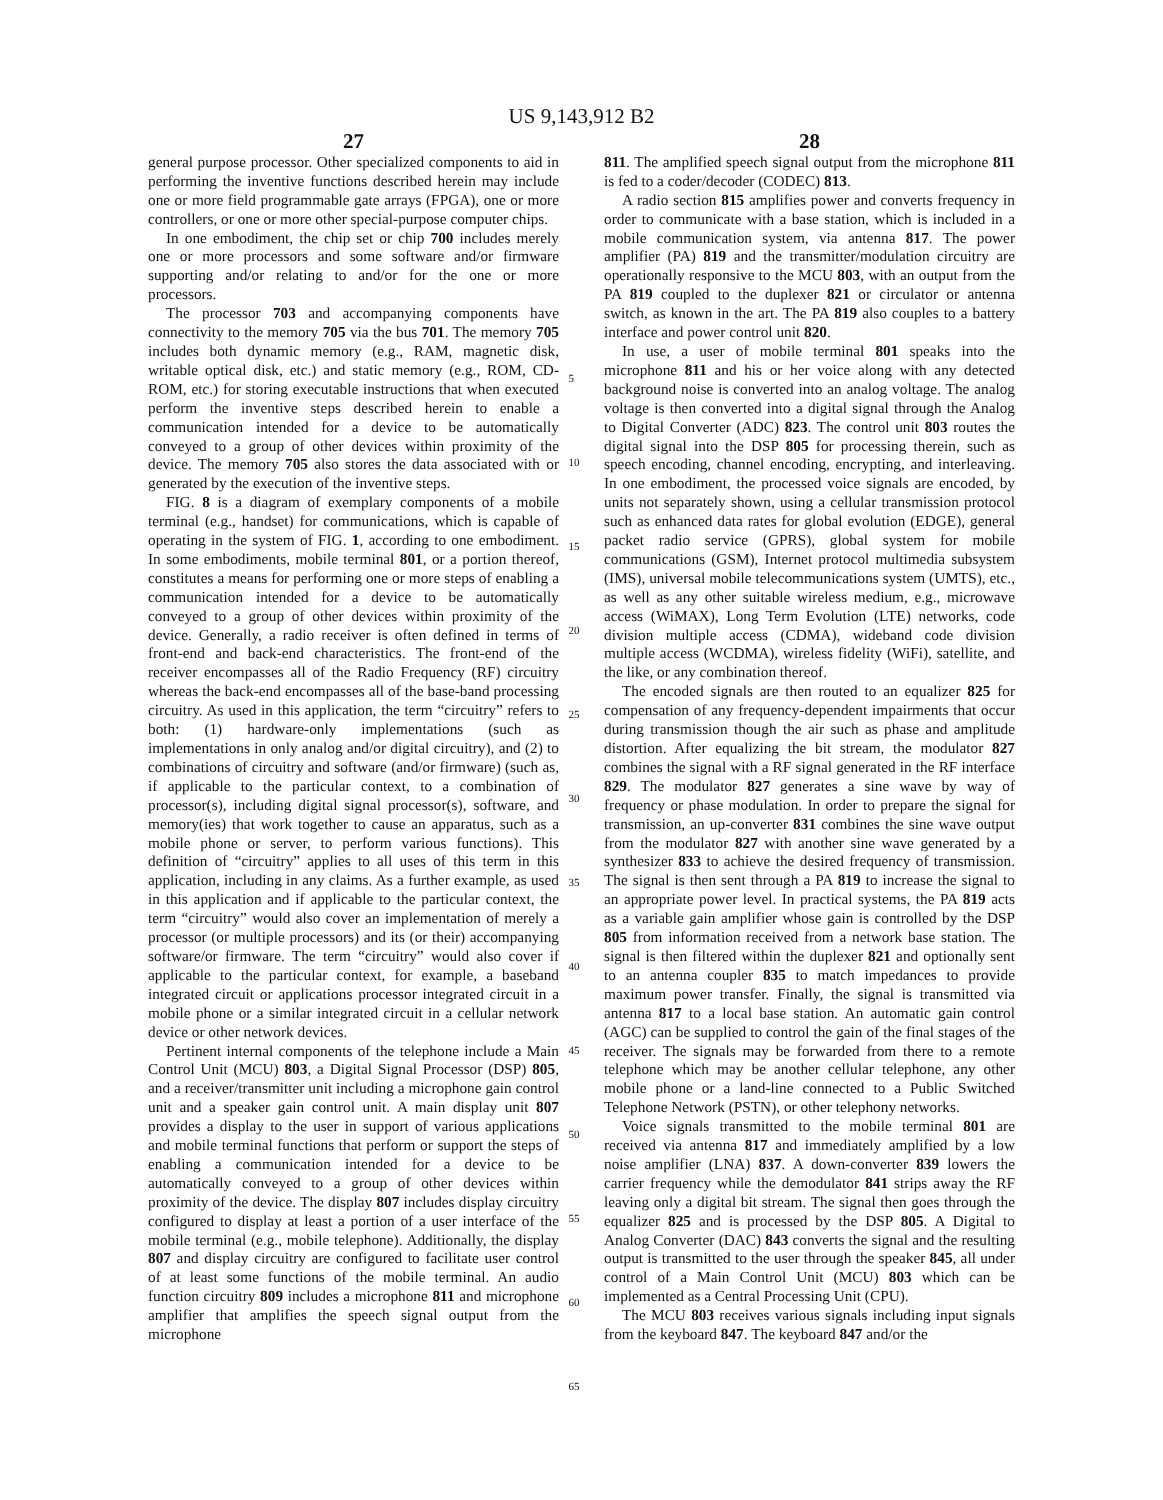US 9,143,912 B2
27
general purpose processor. Other specialized components to aid in performing the inventive functions described herein may include one or more field programmable gate arrays (FPGA), one or more controllers, or one or more other special-purpose computer chips.
In one embodiment, the chip set or chip 700 includes merely one or more processors and some software and/or firmware supporting and/or relating to and/or for the one or more processors.
The processor 703 and accompanying components have connectivity to the memory 705 via the bus 701. The memory 705 includes both dynamic memory (e.g., RAM, magnetic disk, writable optical disk, etc.) and static memory (e.g., ROM, CD-ROM, etc.) for storing executable instructions that when executed perform the inventive steps described herein to enable a communication intended for a device to be automatically conveyed to a group of other devices within proximity of the device. The memory 705 also stores the data associated with or generated by the execution of the inventive steps.
FIG. 8 is a diagram of exemplary components of a mobile terminal (e.g., handset) for communications, which is capable of operating in the system of FIG. 1, according to one embodiment. In some embodiments, mobile terminal 801, or a portion thereof, constitutes a means for performing one or more steps of enabling a communication intended for a device to be automatically conveyed to a group of other devices within proximity of the device. Generally, a radio receiver is often defined in terms of front-end and back-end characteristics. The front-end of the receiver encompasses all of the Radio Frequency (RF) circuitry whereas the back-end encompasses all of the base-band processing circuitry. As used in this application, the term “circuitry” refers to both: (1) hardware-only implementations (such as implementations in only analog and/or digital circuitry), and (2) to combinations of circuitry and software (and/or firmware) (such as, if applicable to the particular context, to a combination of processor(s), including digital signal processor(s), software, and memory(ies) that work together to cause an apparatus, such as a mobile phone or server, to perform various functions). This definition of “circuitry” applies to all uses of this term in this application, including in any claims. As a further example, as used in this application and if applicable to the particular context, the term “circuitry” would also cover an implementation of merely a processor (or multiple processors) and its (or their) accompanying software/or firmware. The term “circuitry” would also cover if applicable to the particular context, for example, a baseband integrated circuit or applications processor integrated circuit in a mobile phone or a similar integrated circuit in a cellular network device or other network devices.
Pertinent internal components of the telephone include a Main Control Unit (MCU) 803, a Digital Signal Processor (DSP) 805, and a receiver/transmitter unit including a microphone gain control unit and a speaker gain control unit. A main display unit 807 provides a display to the user in support of various applications and mobile terminal functions that perform or support the steps of enabling a communication intended for a device to be automatically conveyed to a group of other devices within proximity of the device. The display 807 includes display circuitry configured to display at least a portion of a user interface of the mobile terminal (e.g., mobile telephone). Additionally, the display 807 and display circuitry are configured to facilitate user control of at least some functions of the mobile terminal. An audio function circuitry 809 includes a microphone 811 and microphone amplifier that amplifies the speech signal output from the microphone
5
10
15
20
25
30
35
40
45
50
55
60
65
28
811. The amplified speech signal output from the microphone 811 is fed to a coder/decoder (CODEC) 813.
A radio section 815 amplifies power and converts frequency in order to communicate with a base station, which is included in a mobile communication system, via antenna 817. The power amplifier (PA) 819 and the transmitter/modulation circuitry are operationally responsive to the MCU 803, with an output from the PA 819 coupled to the duplexer 821 or circulator or antenna switch, as known in the art. The PA 819 also couples to a battery interface and power control unit 820.
In use, a user of mobile terminal 801 speaks into the microphone 811 and his or her voice along with any detected background noise is converted into an analog voltage. The analog voltage is then converted into a digital signal through the Analog to Digital Converter (ADC) 823. The control unit 803 routes the digital signal into the DSP 805 for processing therein, such as speech encoding, channel encoding, encrypting, and interleaving. In one embodiment, the processed voice signals are encoded, by units not separately shown, using a cellular transmission protocol such as enhanced data rates for global evolution (EDGE), general packet radio service (GPRS), global system for mobile communications (GSM), Internet protocol multimedia subsystem (IMS), universal mobile telecommunications system (UMTS), etc., as well as any other suitable wireless medium, e.g., microwave access (WiMAX), Long Term Evolution (LTE) networks, code division multiple access (CDMA), wideband code division multiple access (WCDMA), wireless fidelity (WiFi), satellite, and the like, or any combination thereof.
The encoded signals are then routed to an equalizer 825 for compensation of any frequency-dependent impairments that occur during transmission though the air such as phase and amplitude distortion. After equalizing the bit stream, the modulator 827 combines the signal with a RF signal generated in the RF interface 829. The modulator 827 generates a sine wave by way of frequency or phase modulation. In order to prepare the signal for transmission, an up-converter 831 combines the sine wave output from the modulator 827 with another sine wave generated by a synthesizer 833 to achieve the desired frequency of transmission. The signal is then sent through a PA 819 to increase the signal to an appropriate power level. In practical systems, the PA 819 acts as a variable gain amplifier whose gain is controlled by the DSP 805 from information received from a network base station. The signal is then filtered within the duplexer 821 and optionally sent to an antenna coupler 835 to match impedances to provide maximum power transfer. Finally, the signal is transmitted via antenna 817 to a local base station. An automatic gain control (AGC) can be supplied to control the gain of the final stages of the receiver. The signals may be forwarded from there to a remote telephone which may be another cellular telephone, any other mobile phone or a land-line connected to a Public Switched Telephone Network (PSTN), or other telephony networks.
Voice signals transmitted to the mobile terminal 801 are received via antenna 817 and immediately amplified by a low noise amplifier (LNA) 837. A down-converter 839 lowers the carrier frequency while the demodulator 841 strips away the RF leaving only a digital bit stream. The signal then goes through the equalizer 825 and is processed by the DSP 805. A Digital to Analog Converter (DAC) 843 converts the signal and the resulting output is transmitted to the user through the speaker 845, all under control of a Main Control Unit (MCU) 803 which can be implemented as a Central Processing Unit (CPU).
The MCU 803 receives various signals including input signals from the keyboard 847. The keyboard 847 and/or the